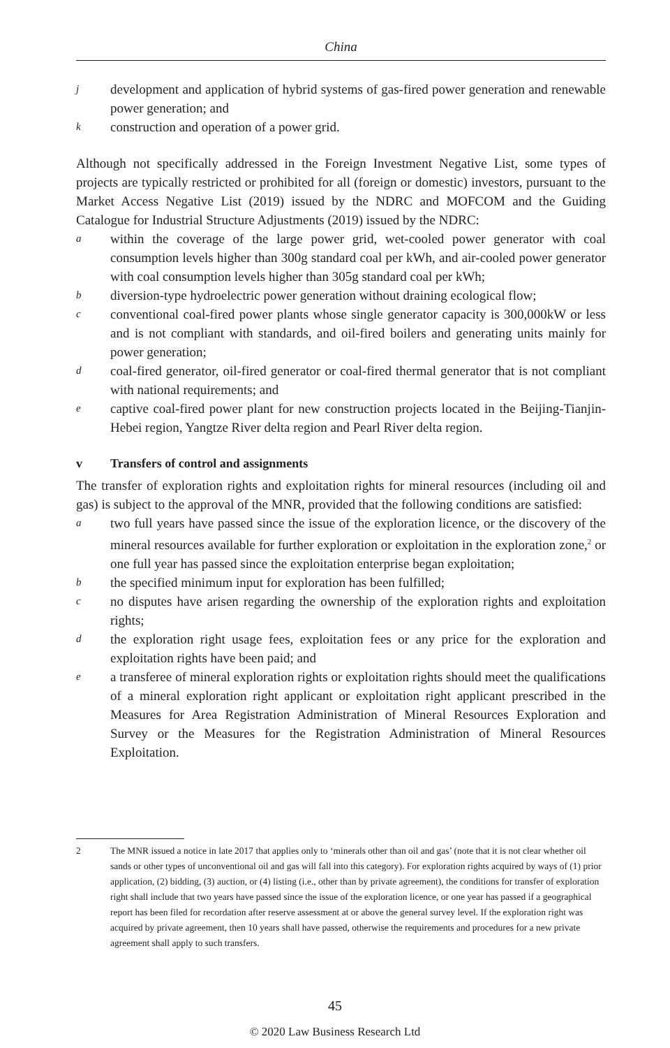China
jdevelopment and application of hybrid systems of gas-fired power generation and renewable power generation; and
kconstruction and operation of a power grid.
Although not specifically addressed in the Foreign Investment Negative List, some types of projects are typically restricted or prohibited for all (foreign or domestic) investors, pursuant to the Market Access Negative List (2019) issued by the NDRC and MOFCOM and the Guiding Catalogue for Industrial Structure Adjustments (2019) issued by the NDRC:
awithin the coverage of the large power grid, wet-cooled power generator with coal consumption levels higher than 300g standard coal per kWh, and air-cooled power generator with coal consumption levels higher than 305g standard coal per kWh;
bdiversion-type hydroelectric power generation without draining ecological flow;
cconventional coal-fired power plants whose single generator capacity is 300,000kW or less and is not compliant with standards, and oil-fired boilers and generating units mainly for power generation;
dcoal-fired generator, oil-fired generator or coal-fired thermal generator that is not compliant with national requirements; and
ecaptive coal-fired power plant for new construction projects located in the Beijing-Tianjin-Hebei region, Yangtze River delta region and Pearl River delta region.
v Transfers of control and assignments
The transfer of exploration rights and exploitation rights for mineral resources (including oil and gas) is subject to the approval of the MNR, provided that the following conditions are satisfied:
atwo full years have passed since the issue of the exploration licence, or the discovery of the mineral resources available for further exploration or exploitation in the exploration zone,<sup>2</sup> or one full year has passed since the exploitation enterprise began exploitation;
bthe specified minimum input for exploration has been fulfilled;
cno disputes have arisen regarding the ownership of the exploration rights and exploitation rights;
dthe exploration right usage fees, exploitation fees or any price for the exploration and exploitation rights have been paid; and
ea transferee of mineral exploration rights or exploitation rights should meet the qualifications of a mineral exploration right applicant or exploitation right applicant prescribed in the Measures for Area Registration Administration of Mineral Resources Exploration and Survey or the Measures for the Registration Administration of Mineral Resources Exploitation.
2 The MNR issued a notice in late 2017 that applies only to ‘minerals other than oil and gas’ (note that it is not clear whether oil sands or other types of unconventional oil and gas will fall into this category). For exploration rights acquired by ways of (1) prior application, (2) bidding, (3) auction, or (4) listing (i.e., other than by private agreement), the conditions for transfer of exploration right shall include that two years have passed since the issue of the exploration licence, or one year has passed if a geographical report has been filed for recordation after reserve assessment at or above the general survey level. If the exploration right was acquired by private agreement, then 10 years shall have passed, otherwise the requirements and procedures for a new private agreement shall apply to such transfers.
45
© 2020 Law Business Research Ltd